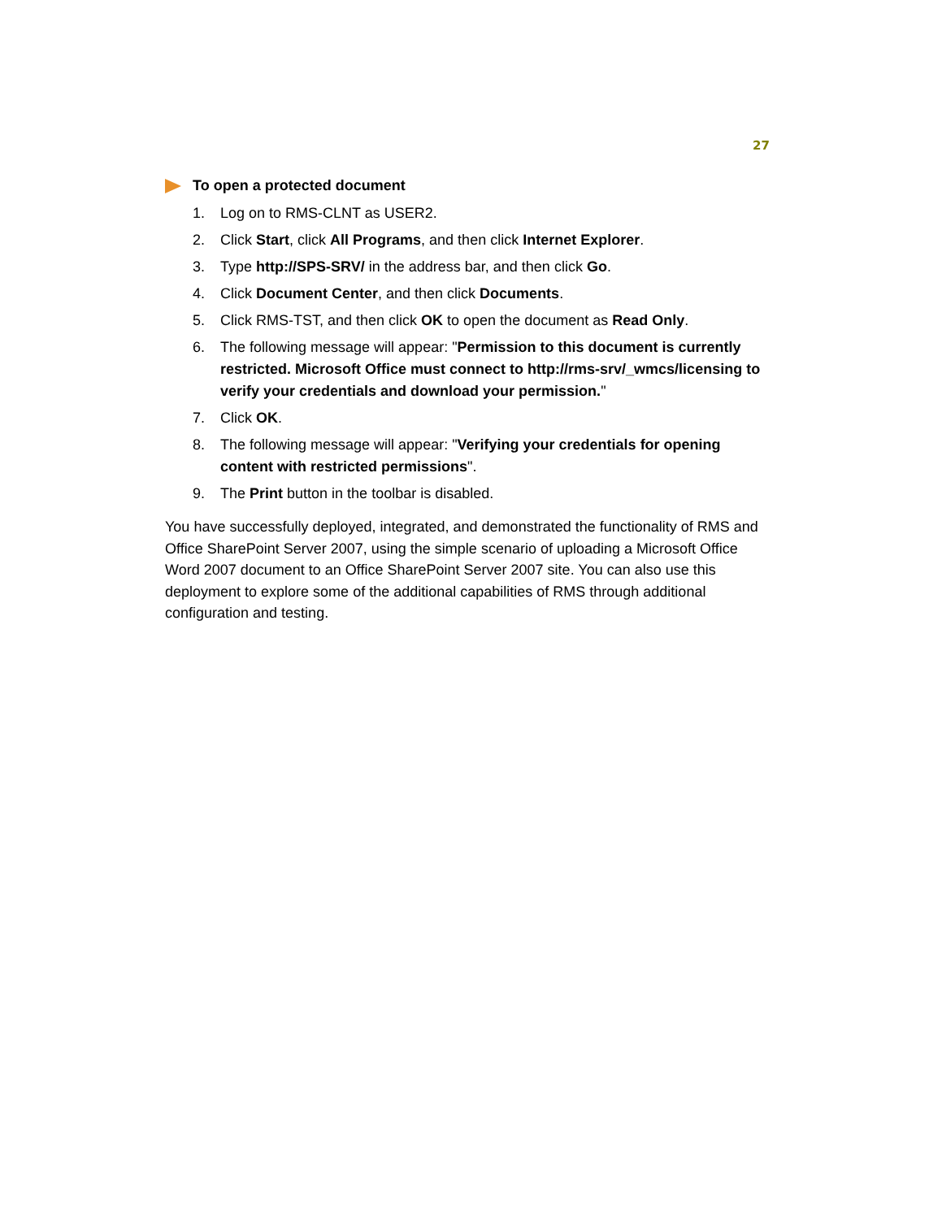27
To open a protected document
1. Log on to RMS-CLNT as USER2.
2. Click Start, click All Programs, and then click Internet Explorer.
3. Type http://SPS-SRV/ in the address bar, and then click Go.
4. Click Document Center, and then click Documents.
5. Click RMS-TST, and then click OK to open the document as Read Only.
6. The following message will appear: "Permission to this document is currently restricted. Microsoft Office must connect to http://rms-srv/_wmcs/licensing to verify your credentials and download your permission."
7. Click OK.
8. The following message will appear: "Verifying your credentials for opening content with restricted permissions".
9. The Print button in the toolbar is disabled.
You have successfully deployed, integrated, and demonstrated the functionality of RMS and Office SharePoint Server 2007, using the simple scenario of uploading a Microsoft Office Word 2007 document to an Office SharePoint Server 2007 site. You can also use this deployment to explore some of the additional capabilities of RMS through additional configuration and testing.